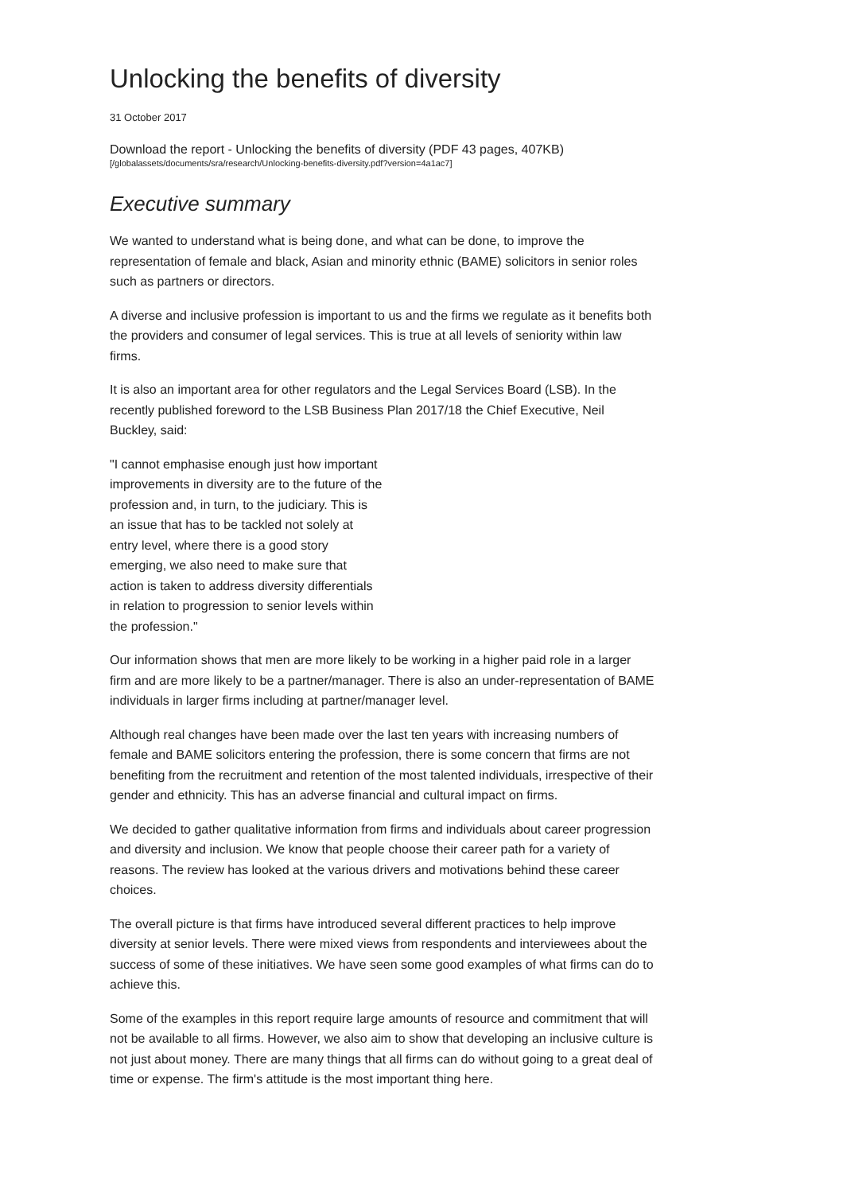Unlocking the benefits of diversity
31 October 2017
Download the report - Unlocking the benefits of diversity (PDF 43 pages, 407KB)
[/globalassets/documents/sra/research/Unlocking-benefits-diversity.pdf?version=4a1ac7]
Executive summary
We wanted to understand what is being done, and what can be done, to improve the representation of female and black, Asian and minority ethnic (BAME) solicitors in senior roles such as partners or directors.
A diverse and inclusive profession is important to us and the firms we regulate as it benefits both the providers and consumer of legal services. This is true at all levels of seniority within law firms.
It is also an important area for other regulators and the Legal Services Board (LSB). In the recently published foreword to the LSB Business Plan 2017/18 the Chief Executive, Neil Buckley, said:
"I cannot emphasise enough just how important improvements in diversity are to the future of the profession and, in turn, to the judiciary. This is an issue that has to be tackled not solely at entry level, where there is a good story emerging, we also need to make sure that action is taken to address diversity differentials in relation to progression to senior levels within the profession."
Our information shows that men are more likely to be working in a higher paid role in a larger firm and are more likely to be a partner/manager. There is also an under-representation of BAME individuals in larger firms including at partner/manager level.
Although real changes have been made over the last ten years with increasing numbers of female and BAME solicitors entering the profession, there is some concern that firms are not benefiting from the recruitment and retention of the most talented individuals, irrespective of their gender and ethnicity. This has an adverse financial and cultural impact on firms.
We decided to gather qualitative information from firms and individuals about career progression and diversity and inclusion. We know that people choose their career path for a variety of reasons. The review has looked at the various drivers and motivations behind these career choices.
The overall picture is that firms have introduced several different practices to help improve diversity at senior levels. There were mixed views from respondents and interviewees about the success of some of these initiatives. We have seen some good examples of what firms can do to achieve this.
Some of the examples in this report require large amounts of resource and commitment that will not be available to all firms. However, we also aim to show that developing an inclusive culture is not just about money. There are many things that all firms can do without going to a great deal of time or expense. The firm's attitude is the most important thing here.